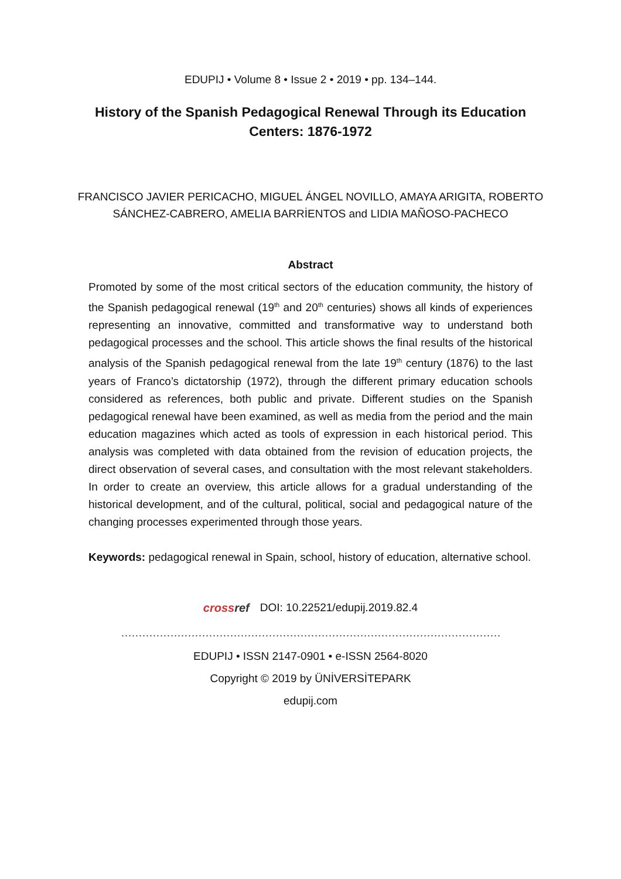EDUPIJ • Volume 8 • Issue 2 • 2019 • pp. 134–144.
History of the Spanish Pedagogical Renewal Through its Education Centers: 1876-1972
FRANCISCO JAVIER PERICACHO, MIGUEL ÁNGEL NOVILLO, AMAYA ARIGITA, ROBERTO SÁNCHEZ-CABRERO, AMELIA BARRİENTOS and LIDIA MAÑOSO-PACHECO
Abstract
Promoted by some of the most critical sectors of the education community, the history of the Spanish pedagogical renewal (19<sup>th</sup> and 20<sup>th</sup> centuries) shows all kinds of experiences representing an innovative, committed and transformative way to understand both pedagogical processes and the school. This article shows the final results of the historical analysis of the Spanish pedagogical renewal from the late 19<sup>th</sup> century (1876) to the last years of Franco’s dictatorship (1972), through the different primary education schools considered as references, both public and private. Different studies on the Spanish pedagogical renewal have been examined, as well as media from the period and the main education magazines which acted as tools of expression in each historical period. This analysis was completed with data obtained from the revision of education projects, the direct observation of several cases, and consultation with the most relevant stakeholders. In order to create an overview, this article allows for a gradual understanding of the historical development, and of the cultural, political, social and pedagogical nature of the changing processes experimented through those years.
Keywords: pedagogical renewal in Spain, school, history of education, alternative school.
crossref DOI: 10.22521/edupij.2019.82.4
………………………………………………………………………………………………
EDUPIJ • ISSN 2147-0901 • e-ISSN 2564-8020
Copyright © 2019 by ÜNİVERSİTEPARK
edupij.com